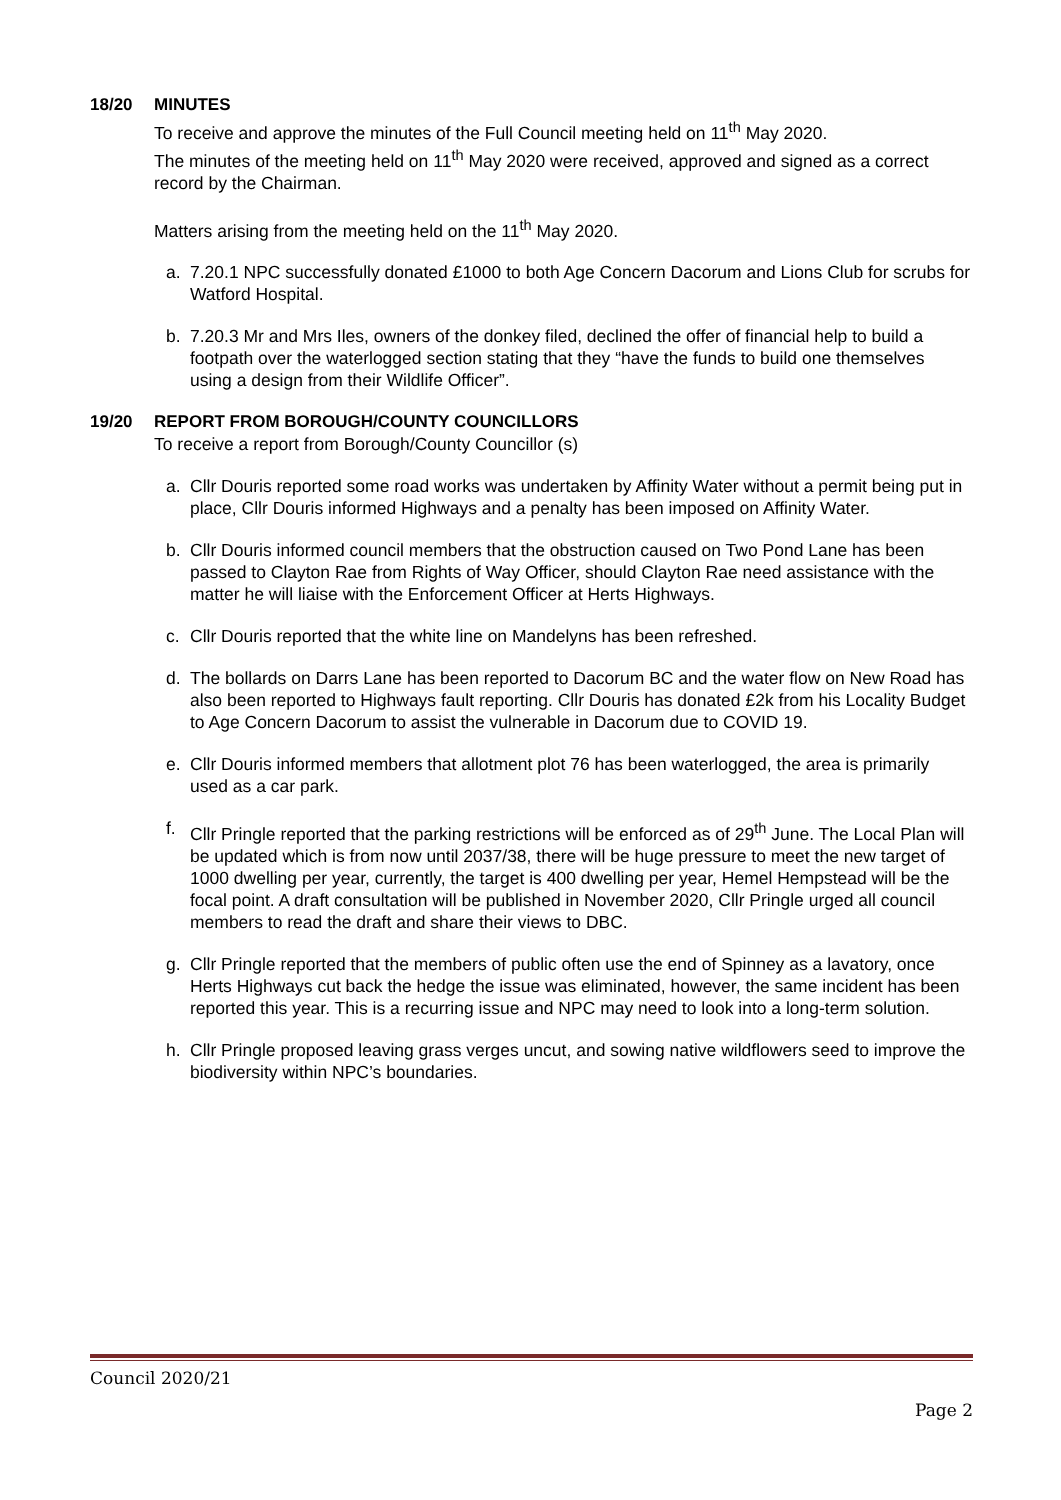18/20 MINUTES
To receive and approve the minutes of the Full Council meeting held on 11<sup>th</sup> May 2020.
The minutes of the meeting held on 11<sup>th</sup> May 2020 were received, approved and signed as a correct record by the Chairman.
Matters arising from the meeting held on the 11<sup>th</sup> May 2020.
a. 7.20.1 NPC successfully donated £1000 to both Age Concern Dacorum and Lions Club for scrubs for Watford Hospital.
b. 7.20.3 Mr and Mrs Iles, owners of the donkey filed, declined the offer of financial help to build a footpath over the waterlogged section stating that they “have the funds to build one themselves using a design from their Wildlife Officer”.
19/20 REPORT FROM BOROUGH/COUNTY COUNCILLORS
To receive a report from Borough/County Councillor (s)
a. Cllr Douris reported some road works was undertaken by Affinity Water without a permit being put in place, Cllr Douris informed Highways and a penalty has been imposed on Affinity Water.
b. Cllr Douris informed council members that the obstruction caused on Two Pond Lane has been passed to Clayton Rae from Rights of Way Officer, should Clayton Rae need assistance with the matter he will liaise with the Enforcement Officer at Herts Highways.
c. Cllr Douris reported that the white line on Mandelyns has been refreshed.
d. The bollards on Darrs Lane has been reported to Dacorum BC and the water flow on New Road has also been reported to Highways fault reporting. Cllr Douris has donated £2k from his Locality Budget to Age Concern Dacorum to assist the vulnerable in Dacorum due to COVID 19.
e. Cllr Douris informed members that allotment plot 76 has been waterlogged, the area is primarily used as a car park.
f. Cllr Pringle reported that the parking restrictions will be enforced as of 29<sup>th</sup> June. The Local Plan will be updated which is from now until 2037/38, there will be huge pressure to meet the new target of 1000 dwelling per year, currently, the target is 400 dwelling per year, Hemel Hempstead will be the focal point. A draft consultation will be published in November 2020, Cllr Pringle urged all council members to read the draft and share their views to DBC.
g. Cllr Pringle reported that the members of public often use the end of Spinney as a lavatory, once Herts Highways cut back the hedge the issue was eliminated, however, the same incident has been reported this year. This is a recurring issue and NPC may need to look into a long-term solution.
h. Cllr Pringle proposed leaving grass verges uncut, and sowing native wildflowers seed to improve the biodiversity within NPC’s boundaries.
Council 2020/21
Page 2